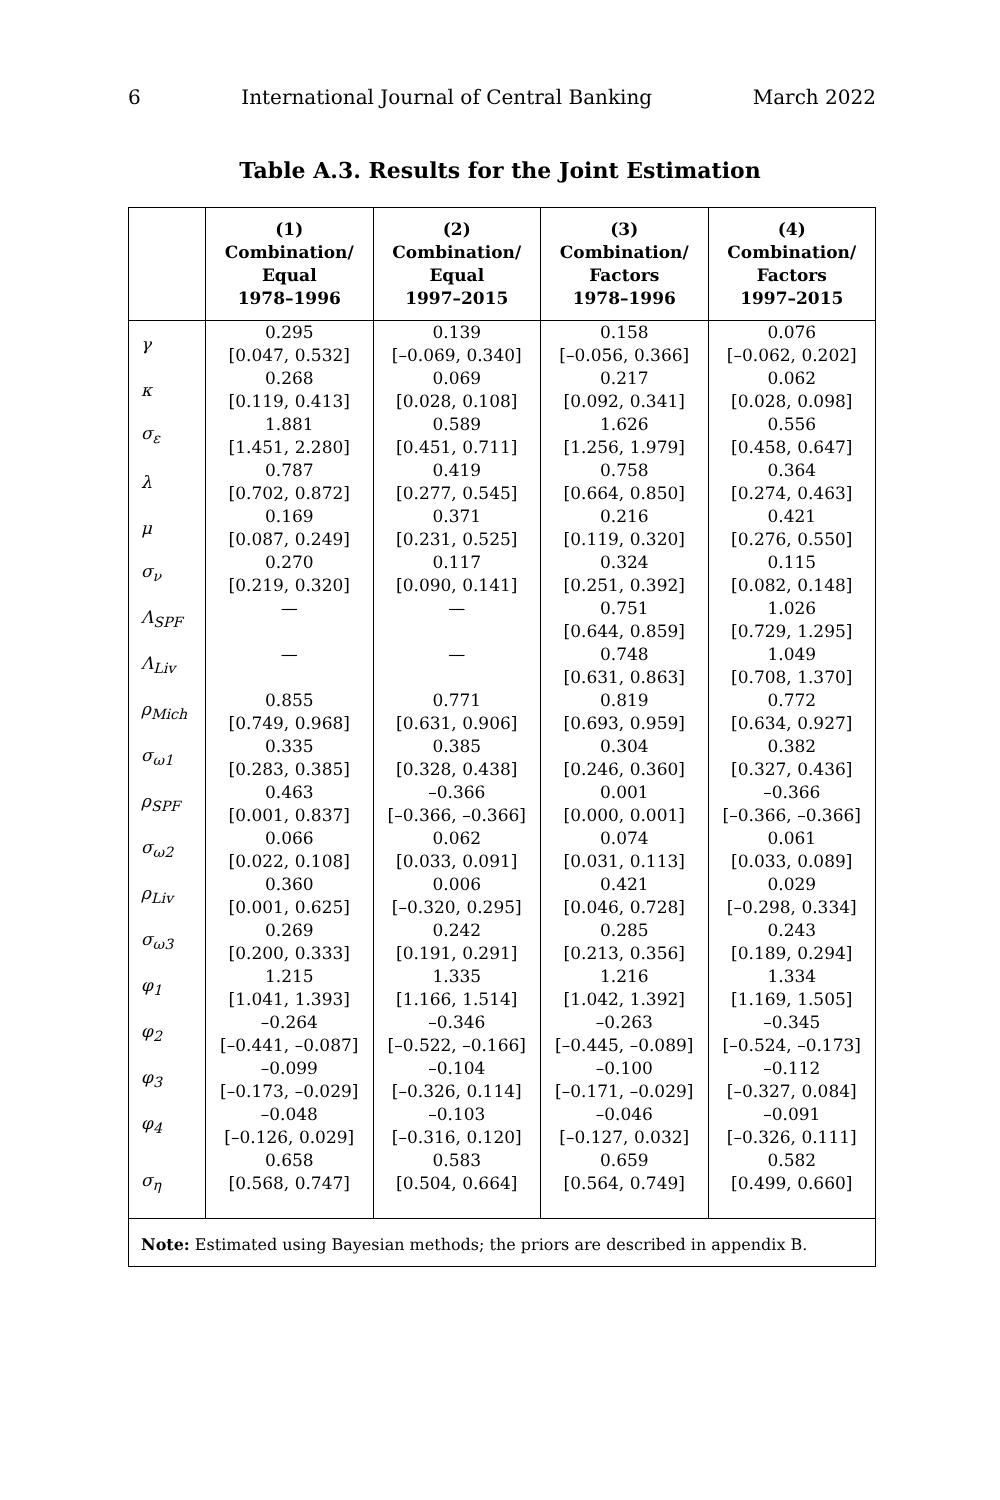6 International Journal of Central Banking March 2022
Table A.3. Results for the Joint Estimation
| | (1) Combination/ Equal 1978–1996 | (2) Combination/ Equal 1997–2015 | (3) Combination/ Factors 1978–1996 | (4) Combination/ Factors 1997–2015 |
| --- | --- | --- | --- | --- |
| γ | 0.295 [0.047, 0.532] | 0.139 [–0.069, 0.340] | 0.158 [–0.056, 0.366] | 0.076 [–0.062, 0.202] |
| κ | 0.268 [0.119, 0.413] | 0.069 [0.028, 0.108] | 0.217 [0.092, 0.341] | 0.062 [0.028, 0.098] |
| σ<sub>ε</sub> | 1.881 [1.451, 2.280] | 0.589 [0.451, 0.711] | 1.626 [1.256, 1.979] | 0.556 [0.458, 0.647] |
| λ | 0.787 [0.702, 0.872] | 0.419 [0.277, 0.545] | 0.758 [0.664, 0.850] | 0.364 [0.274, 0.463] |
| μ | 0.169 [0.087, 0.249] | 0.371 [0.231, 0.525] | 0.216 [0.119, 0.320] | 0.421 [0.276, 0.550] |
| σ<sub>ν</sub> | 0.270 [0.219, 0.320] | 0.117 [0.090, 0.141] | 0.324 [0.251, 0.392] | 0.115 [0.082, 0.148] |
| Λ<sub>SPF</sub> | — | — | 0.751 [0.644, 0.859] | 1.026 [0.729, 1.295] |
| Λ<sub>Liv</sub> | — | — | 0.748 [0.631, 0.863] | 1.049 [0.708, 1.370] |
| ρ<sub>Mich</sub> | 0.855 [0.749, 0.968] | 0.771 [0.631, 0.906] | 0.819 [0.693, 0.959] | 0.772 [0.634, 0.927] |
| σ<sub>ω1</sub> | 0.335 [0.283, 0.385] | 0.385 [0.328, 0.438] | 0.304 [0.246, 0.360] | 0.382 [0.327, 0.436] |
| ρ<sub>SPF</sub> | 0.463 [0.001, 0.837] | –0.366 [–0.366, –0.366] | 0.001 [0.000, 0.001] | –0.366 [–0.366, –0.366] |
| σ<sub>ω2</sub> | 0.066 [0.022, 0.108] | 0.062 [0.033, 0.091] | 0.074 [0.031, 0.113] | 0.061 [0.033, 0.089] |
| ρ<sub>Liv</sub> | 0.360 [0.001, 0.625] | 0.006 [–0.320, 0.295] | 0.421 [0.046, 0.728] | 0.029 [–0.298, 0.334] |
| σ<sub>ω3</sub> | 0.269 [0.200, 0.333] | 0.242 [0.191, 0.291] | 0.285 [0.213, 0.356] | 0.243 [0.189, 0.294] |
| φ<sub>1</sub> | 1.215 [1.041, 1.393] | 1.335 [1.166, 1.514] | 1.216 [1.042, 1.392] | 1.334 [1.169, 1.505] |
| φ<sub>2</sub> | –0.264 [–0.441, –0.087] | –0.346 [–0.522, –0.166] | –0.263 [–0.445, –0.089] | –0.345 [–0.524, –0.173] |
| φ<sub>3</sub> | –0.099 [–0.173, –0.029] | –0.104 [–0.326, 0.114] | –0.100 [–0.171, –0.029] | –0.112 [–0.327, 0.084] |
| φ<sub>4</sub> | –0.048 [–0.126, 0.029] | –0.103 [–0.316, 0.120] | –0.046 [–0.127, 0.032] | –0.091 [–0.326, 0.111] |
| σ<sub>η</sub> | 0.658 [0.568, 0.747] | 0.583 [0.504, 0.664] | 0.659 [0.564, 0.749] | 0.582 [0.499, 0.660] |
| Note: Estimated using Bayesian methods; the priors are described in appendix B. | | | | |